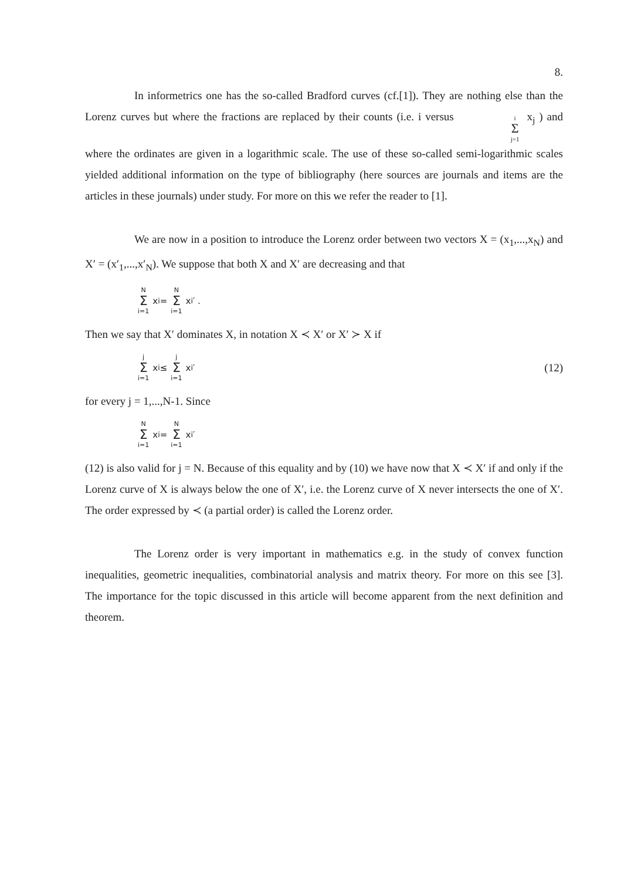8.
In informetrics one has the so-called Bradford curves (cf.[1]). They are nothing else than the Lorenz curves but where the fractions are replaced by their counts (i.e. i versus i Σ j=1 x<sub>j</sub> ) and where the ordinates are given in a logarithmic scale. The use of these so-called semi-logarithmic scales yielded additional information on the type of bibliography (here sources are journals and items are the articles in these journals) under study. For more on this we refer the reader to [1].
We are now in a position to introduce the Lorenz order between two vectors X = (x<sub>1</sub>,...,x<sub>N</sub>) and X′ = (x′<sub>1</sub>,...,x′<sub>N</sub>). We suppose that both X and X′ are decreasing and that
N Σ i=1 x<sub>i</sub> = N Σ i=1 x<sub>i</sub>′ .
Then we say that X′ dominates X, in notation X ≺ X′ or X′ ≻ X if
j Σ i=1 x<sub>i</sub> ≤ j Σ i=1 x<sub>i</sub>′ (12)
for every j = 1,...,N-1. Since
N Σ i=1 x<sub>i</sub> = N Σ i=1 x<sub>i</sub>′
(12) is also valid for j = N. Because of this equality and by (10) we have now that X ≺ X′ if and only if the Lorenz curve of X is always below the one of X′, i.e. the Lorenz curve of X never intersects the one of X′. The order expressed by ≺ (a partial order) is called the Lorenz order.
The Lorenz order is very important in mathematics e.g. in the study of convex function inequalities, geometric inequalities, combinatorial analysis and matrix theory. For more on this see [3]. The importance for the topic discussed in this article will become apparent from the next definition and theorem.